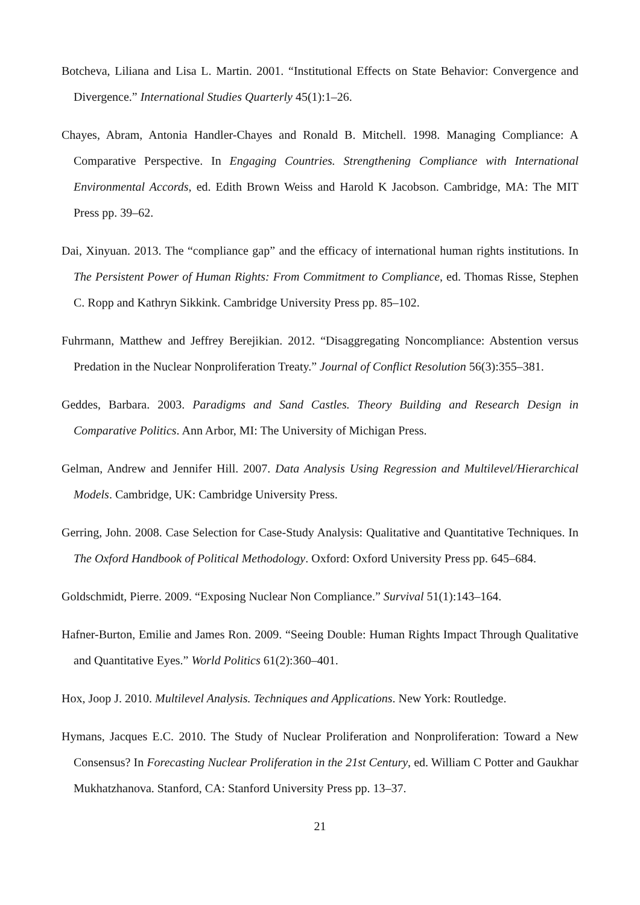Botcheva, Liliana and Lisa L. Martin. 2001. “Institutional Effects on State Behavior: Convergence and Divergence.” International Studies Quarterly 45(1):1–26.
Chayes, Abram, Antonia Handler-Chayes and Ronald B. Mitchell. 1998. Managing Compliance: A Comparative Perspective. In Engaging Countries. Strengthening Compliance with International Environmental Accords, ed. Edith Brown Weiss and Harold K Jacobson. Cambridge, MA: The MIT Press pp. 39–62.
Dai, Xinyuan. 2013. The “compliance gap” and the efficacy of international human rights institutions. In The Persistent Power of Human Rights: From Commitment to Compliance, ed. Thomas Risse, Stephen C. Ropp and Kathryn Sikkink. Cambridge University Press pp. 85–102.
Fuhrmann, Matthew and Jeffrey Berejikian. 2012. “Disaggregating Noncompliance: Abstention versus Predation in the Nuclear Nonproliferation Treaty.” Journal of Conflict Resolution 56(3):355–381.
Geddes, Barbara. 2003. Paradigms and Sand Castles. Theory Building and Research Design in Comparative Politics. Ann Arbor, MI: The University of Michigan Press.
Gelman, Andrew and Jennifer Hill. 2007. Data Analysis Using Regression and Multilevel/Hierarchical Models. Cambridge, UK: Cambridge University Press.
Gerring, John. 2008. Case Selection for Case-Study Analysis: Qualitative and Quantitative Techniques. In The Oxford Handbook of Political Methodology. Oxford: Oxford University Press pp. 645–684.
Goldschmidt, Pierre. 2009. “Exposing Nuclear Non Compliance.” Survival 51(1):143–164.
Hafner-Burton, Emilie and James Ron. 2009. “Seeing Double: Human Rights Impact Through Qualitative and Quantitative Eyes.” World Politics 61(2):360–401.
Hox, Joop J. 2010. Multilevel Analysis. Techniques and Applications. New York: Routledge.
Hymans, Jacques E.C. 2010. The Study of Nuclear Proliferation and Nonproliferation: Toward a New Consensus? In Forecasting Nuclear Proliferation in the 21st Century, ed. William C Potter and Gaukhar Mukhatzhanova. Stanford, CA: Stanford University Press pp. 13–37.
21